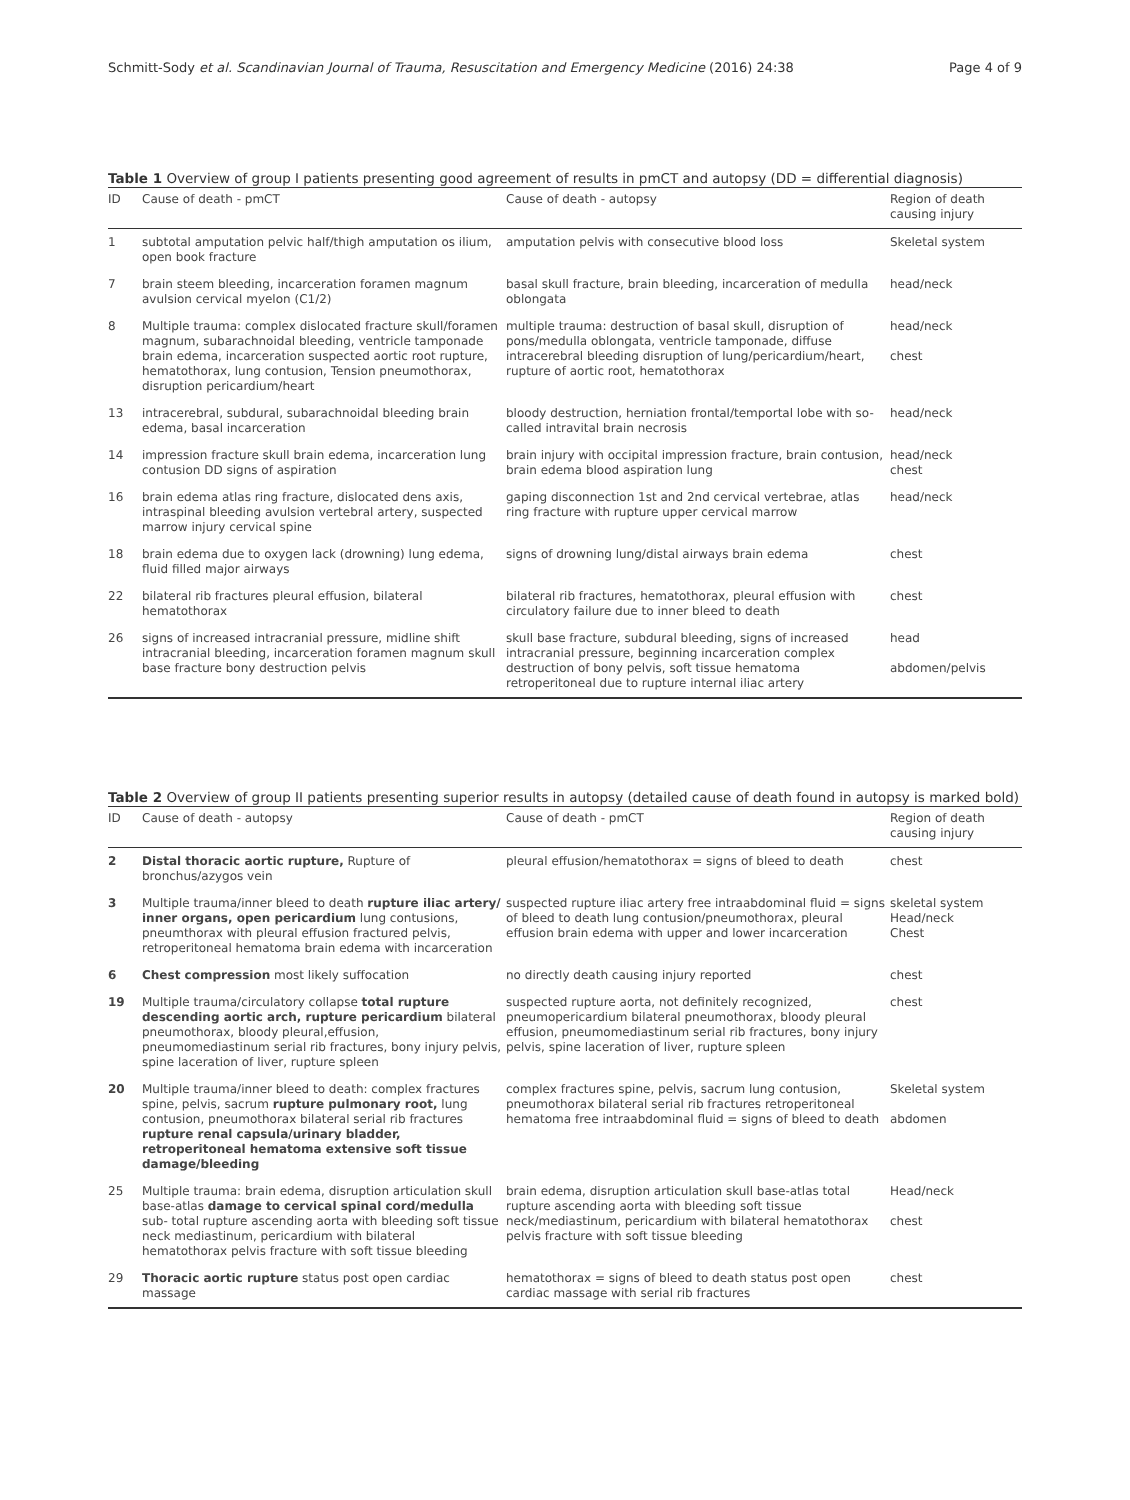Schmitt-Sody et al. Scandinavian Journal of Trauma, Resuscitation and Emergency Medicine (2016) 24:38 Page 4 of 9
Table 1 Overview of group I patients presenting good agreement of results in pmCT and autopsy (DD = differential diagnosis)
| ID | Cause of death - pmCT | Cause of death - autopsy | Region of death causing injury |
| --- | --- | --- | --- |
| 1 | subtotal amputation pelvic half/thigh amputation os ilium, open book fracture | amputation pelvis with consecutive blood loss | Skeletal system |
| 7 | brain steem bleeding, incarceration foramen magnum avulsion cervical myelon (C1/2) | basal skull fracture, brain bleeding, incarceration of medulla oblongata | head/neck |
| 8 | Multiple trauma: complex dislocated fracture skull/foramen magnum, subarachnoidal bleeding, ventricle tamponade brain edema, incarceration suspected aortic root rupture, hematothorax, lung contusion, Tension pneumothorax, disruption pericardium/heart | multiple trauma: destruction of basal skull, disruption of pons/medulla oblongata, ventricle tamponade, diffuse intracerebral bleeding disruption of lung/pericardium/heart, rupture of aortic root, hematothorax | head/neck chest |
| 13 | intracerebral, subdural, subarachnoidal bleeding brain edema, basal incarceration | bloody destruction, herniation frontal/temportal lobe with so-called intravital brain necrosis | head/neck |
| 14 | impression fracture skull brain edema, incarceration lung contusion DD signs of aspiration | brain injury with occipital impression fracture, brain contusion, brain edema blood aspiration lung | head/neck chest |
| 16 | brain edema atlas ring fracture, dislocated dens axis, intraspinal bleeding avulsion vertebral artery, suspected marrow injury cervical spine | gaping disconnection 1st and 2nd cervical vertebrae, atlas ring fracture with rupture upper cervical marrow | head/neck |
| 18 | brain edema due to oxygen lack (drowning) lung edema, fluid filled major airways | signs of drowning lung/distal airways brain edema | chest |
| 22 | bilateral rib fractures pleural effusion, bilateral hematothorax | bilateral rib fractures, hematothorax, pleural effusion with circulatory failure due to inner bleed to death | chest |
| 26 | signs of increased intracranial pressure, midline shift intracranial bleeding, incarceration foramen magnum skull base fracture bony destruction pelvis | skull base fracture, subdural bleeding, signs of increased intracranial pressure, beginning incarceration complex destruction of bony pelvis, soft tissue hematoma retroperitoneal due to rupture internal iliac artery | head abdomen/pelvis |
Table 2 Overview of group II patients presenting superior results in autopsy (detailed cause of death found in autopsy is marked bold)
| ID | Cause of death - autopsy | Cause of death - pmCT | Region of death causing injury |
| --- | --- | --- | --- |
| 2 | Distal thoracic aortic rupture, Rupture of bronchus/azygos vein | pleural effusion/hematothorax = signs of bleed to death | chest |
| 3 | Multiple trauma/inner bleed to death rupture iliac artery/ inner organs, open pericardium lung contusions, pneumthorax with pleural effusion fractured pelvis, retroperitoneal hematoma brain edema with incarceration | suspected rupture iliac artery free intraabdominal fluid = signs of bleed to death lung contusion/pneumothorax, pleural effusion brain edema with upper and lower incarceration | skeletal system Head/neck Chest |
| 6 | Chest compression most likely suffocation | no directly death causing injury reported | chest |
| 19 | Multiple trauma/circulatory collapse total rupture descending aortic arch, rupture pericardium bilateral pneumothorax, bloody pleural,effusion, pneumomediastinum serial rib fractures, bony injury pelvis, spine laceration of liver, rupture spleen | suspected rupture aorta, not definitely recognized, pneumopericardium bilateral pneumothorax, bloody pleural effusion, pneumomediastinum serial rib fractures, bony injury pelvis, spine laceration of liver, rupture spleen | chest |
| 20 | Multiple trauma/inner bleed to death: complex fractures spine, pelvis, sacrum rupture pulmonary root, lung contusion, pneumothorax bilateral serial rib fractures rupture renal capsula/urinary bladder, retroperitoneal hematoma extensive soft tissue damage/bleeding | complex fractures spine, pelvis, sacrum lung contusion, pneumothorax bilateral serial rib fractures retroperitoneal hematoma free intraabdominal fluid = signs of bleed to death | Skeletal system abdomen |
| 25 | Multiple trauma: brain edema, disruption articulation skull base-atlas damage to cervical spinal cord/medulla sub- total rupture ascending aorta with bleeding soft tissue neck mediastinum, pericardium with bilateral hematothorax pelvis fracture with soft tissue bleeding | brain edema, disruption articulation skull base-atlas total rupture ascending aorta with bleeding soft tissue neck/mediastinum, pericardium with bilateral hematothorax pelvis fracture with soft tissue bleeding | Head/neck chest |
| 29 | Thoracic aortic rupture status post open cardiac massage | hematothorax = signs of bleed to death status post open cardiac massage with serial rib fractures | chest |